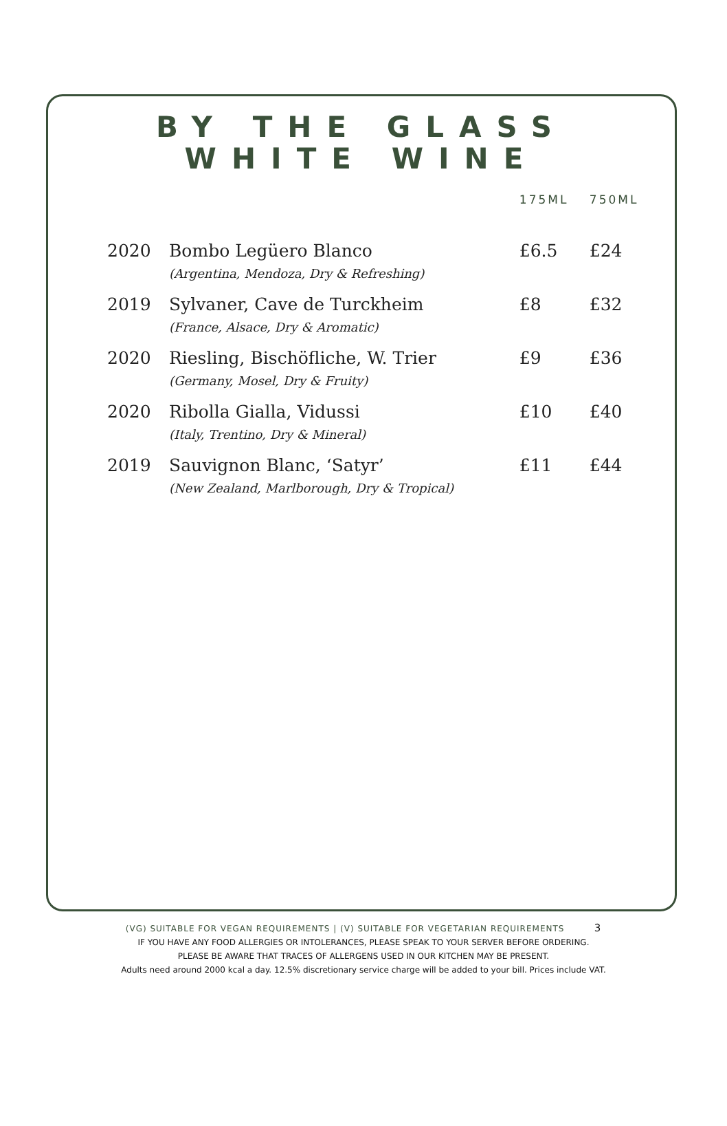BY THE GLASS
WHITE WINE
| | | 175ML | 750ML |
| --- | --- | --- | --- |
| 2020 | Bombo Legüero Blanco (Argentina, Mendoza, Dry & Refreshing) | £6.5 | £24 |
| 2019 | Sylvaner, Cave de Turckheim (France, Alsace, Dry & Aromatic) | £8 | £32 |
| 2020 | Riesling, Bischöfliche, W. Trier (Germany, Mosel, Dry & Fruity) | £9 | £36 |
| 2020 | Ribolla Gialla, Vidussi (Italy, Trentino, Dry & Mineral) | £10 | £40 |
| 2019 | Sauvignon Blanc, ‘Satyr’ (New Zealand, Marlborough, Dry & Tropical) | £11 | £44 |
(VG) SUITABLE FOR VEGAN REQUIREMENTS | (V) SUITABLE FOR VEGETARIAN REQUIREMENTS 3
IF YOU HAVE ANY FOOD ALLERGIES OR INTOLERANCES, PLEASE SPEAK TO YOUR SERVER BEFORE ORDERING.
PLEASE BE AWARE THAT TRACES OF ALLERGENS USED IN OUR KITCHEN MAY BE PRESENT.
Adults need around 2000 kcal a day. 12.5% discretionary service charge will be added to your bill. Prices include VAT.